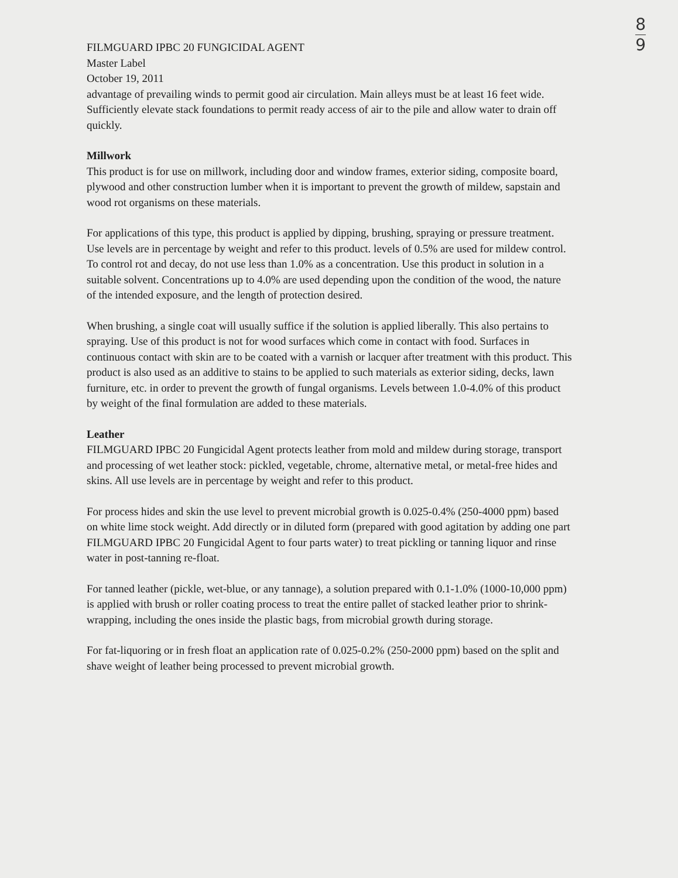8
9
FILMGUARD IPBC 20 FUNGICIDAL AGENT
Master Label
October 19, 2011
advantage of prevailing winds to permit good air circulation. Main alleys must be at least 16 feet wide. Sufficiently elevate stack foundations to permit ready access of air to the pile and allow water to drain off quickly.
Millwork
This product is for use on millwork, including door and window frames, exterior siding, composite board, plywood and other construction lumber when it is important to prevent the growth of mildew, sapstain and wood rot organisms on these materials.
For applications of this type, this product is applied by dipping, brushing, spraying or pressure treatment. Use levels are in percentage by weight and refer to this product. levels of 0.5% are used for mildew control. To control rot and decay, do not use less than 1.0% as a concentration. Use this product in solution in a suitable solvent. Concentrations up to 4.0% are used depending upon the condition of the wood, the nature of the intended exposure, and the length of protection desired.
When brushing, a single coat will usually suffice if the solution is applied liberally. This also pertains to spraying. Use of this product is not for wood surfaces which come in contact with food. Surfaces in continuous contact with skin are to be coated with a varnish or lacquer after treatment with this product. This product is also used as an additive to stains to be applied to such materials as exterior siding, decks, lawn furniture, etc. in order to prevent the growth of fungal organisms. Levels between 1.0-4.0% of this product by weight of the final formulation are added to these materials.
Leather
FILMGUARD IPBC 20 Fungicidal Agent protects leather from mold and mildew during storage, transport and processing of wet leather stock: pickled, vegetable, chrome, alternative metal, or metal-free hides and skins. All use levels are in percentage by weight and refer to this product.
For process hides and skin the use level to prevent microbial growth is 0.025-0.4% (250-4000 ppm) based on white lime stock weight. Add directly or in diluted form (prepared with good agitation by adding one part FILMGUARD IPBC 20 Fungicidal Agent to four parts water) to treat pickling or tanning liquor and rinse water in post-tanning re-float.
For tanned leather (pickle, wet-blue, or any tannage), a solution prepared with 0.1-1.0% (1000-10,000 ppm) is applied with brush or roller coating process to treat the entire pallet of stacked leather prior to shrink-wrapping, including the ones inside the plastic bags, from microbial growth during storage.
For fat-liquoring or in fresh float an application rate of 0.025-0.2% (250-2000 ppm) based on the split and shave weight of leather being processed to prevent microbial growth.